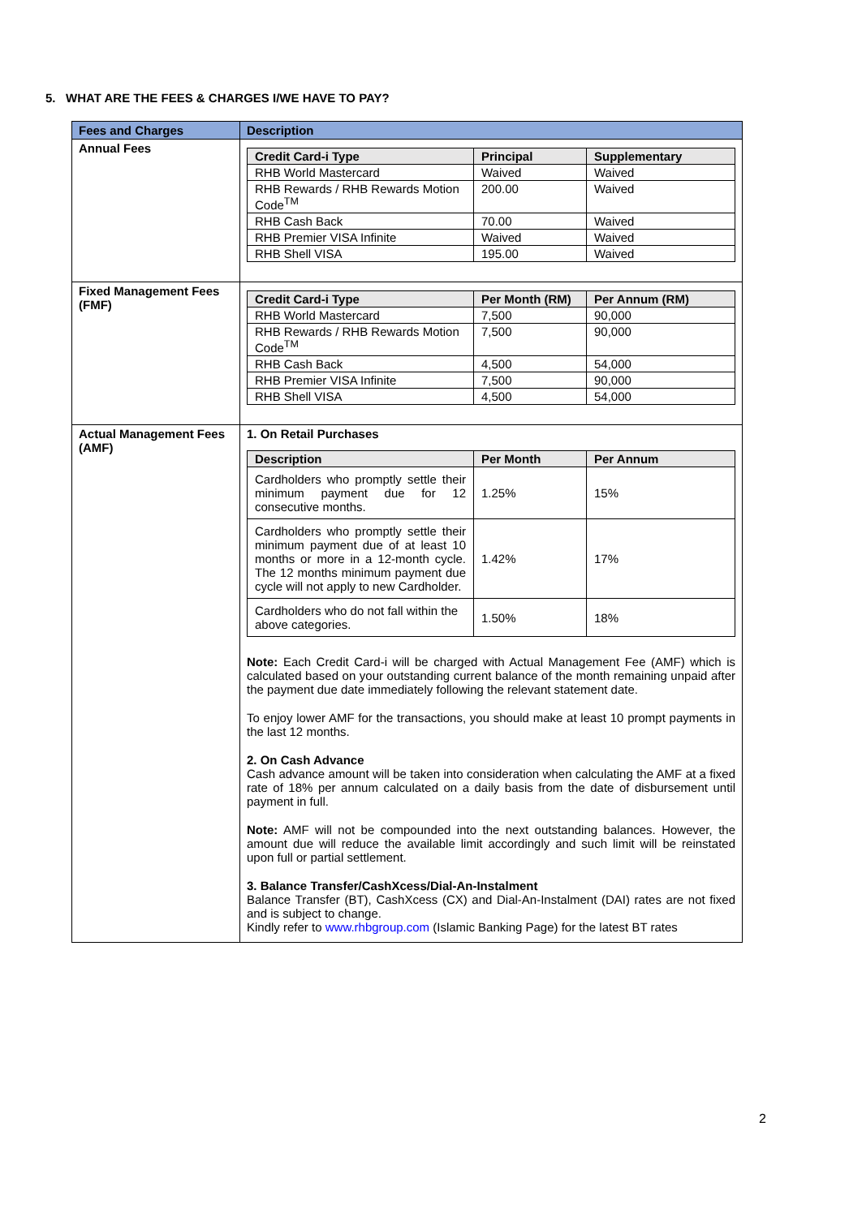5. WHAT ARE THE FEES & CHARGES I/WE HAVE TO PAY?
| Fees and Charges | Description |
| --- | --- |
| Annual Fees | / Credit Card-i Type / Principal / Supplementary / / --- / --- / --- / / RHB World Mastercard / Waived / Waived / / RHB Rewards / RHB Rewards Motion Code<sup>TM</sup> / 200.00 / Waived / / RHB Cash Back / 70.00 / Waived / / RHB Premier VISA Infinite / Waived / Waived / / RHB Shell VISA / 195.00 / Waived / |
| Fixed Management Fees (FMF) | / Credit Card-i Type / Per Month (RM) / Per Annum (RM) / / --- / --- / --- / / RHB World Mastercard / 7,500 / 90,000 / / RHB Rewards / RHB Rewards Motion Code<sup>TM</sup> / 7,500 / 90,000 / / RHB Cash Back / 4,500 / 54,000 / / RHB Premier VISA Infinite / 7,500 / 90,000 / / RHB Shell VISA / 4,500 / 54,000 / |
| Actual Management Fees (AMF) | 1. On Retail Purchases / Description / Per Month / Per Annum / / --- / --- / --- / / Cardholders who promptly settle their minimum payment due for 12 consecutive months. / 1.25% / 15% / / Cardholders who promptly settle their minimum payment due of at least 10 months or more in a 12-month cycle. The 12 months minimum payment due cycle will not apply to new Cardholder. / 1.42% / 17% / / Cardholders who do not fall within the above categories. / 1.50% / 18% / Note: Each Credit Card-i will be charged with Actual Management Fee (AMF) which is calculated based on your outstanding current balance of the month remaining unpaid after the payment due date immediately following the relevant statement date. To enjoy lower AMF for the transactions, you should make at least 10 prompt payments in the last 12 months. 2. On Cash Advance Cash advance amount will be taken into consideration when calculating the AMF at a fixed rate of 18% per annum calculated on a daily basis from the date of disbursement until payment in full. Note: AMF will not be compounded into the next outstanding balances. However, the amount due will reduce the available limit accordingly and such limit will be reinstated upon full or partial settlement. 3. Balance Transfer/CashXcess/Dial-An-Instalment Balance Transfer (BT), CashXcess (CX) and Dial-An-Instalment (DAI) rates are not fixed and is subject to change. Kindly refer to www.rhbgroup.com (Islamic Banking Page) for the latest BT rates |
2